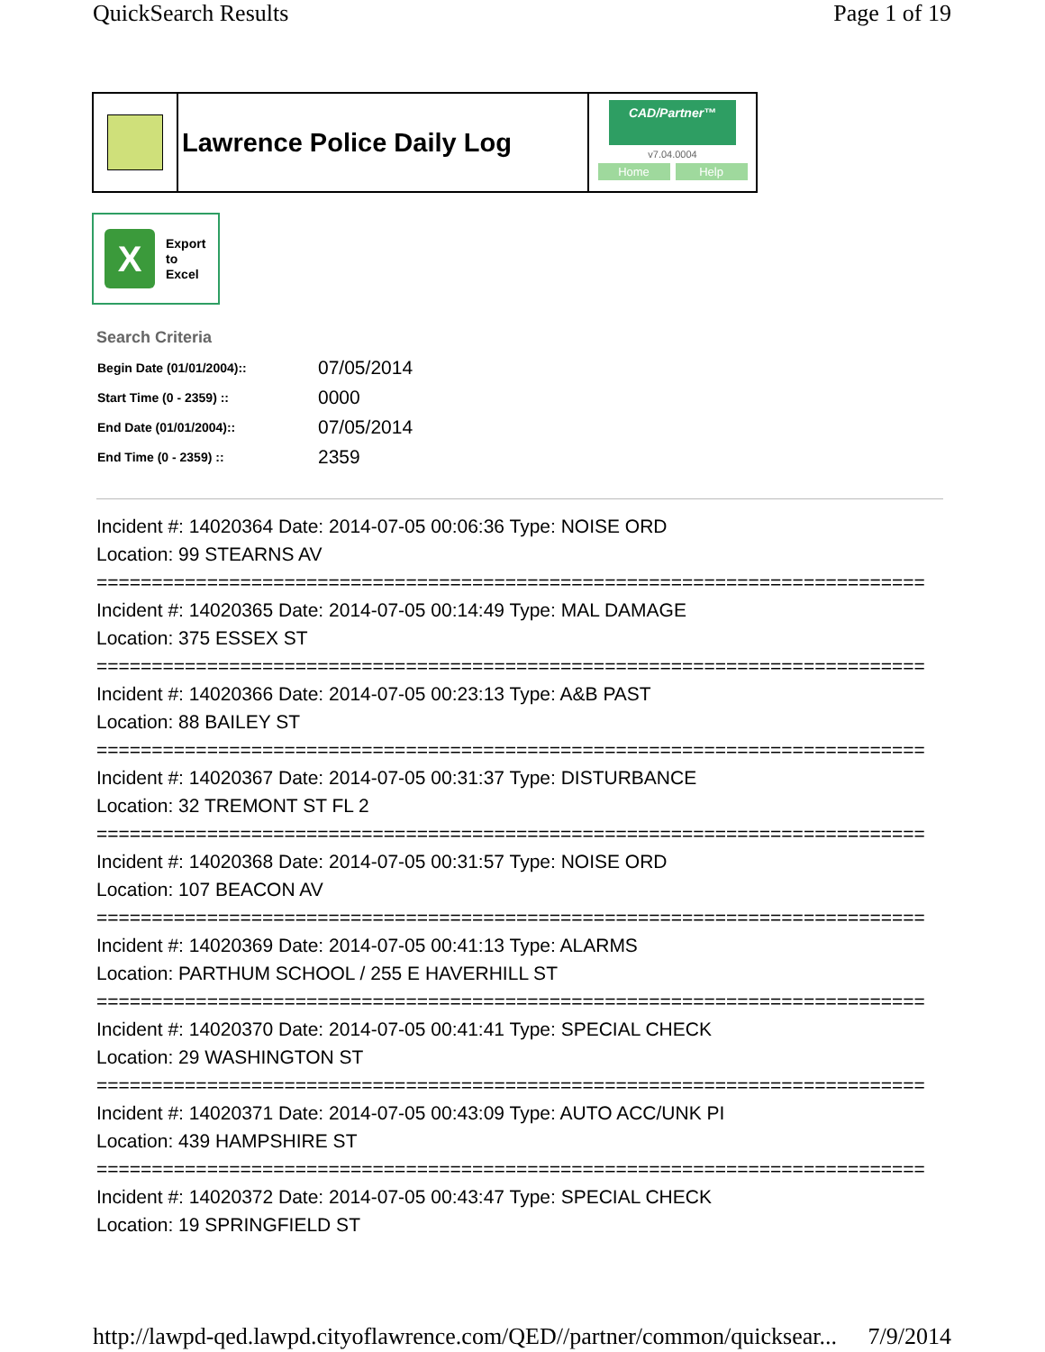QuickSearch Results Page 1 of 19
Lawrence Police Daily Log
CAD/Partner™
v7.04.0004
Home Help
X
Export
to
Excel
Search Criteria
| Begin Date (01/01/2004):: | 07/05/2014 |
| Start Time (0 - 2359) :: | 0000 |
| End Date (01/01/2004):: | 07/05/2014 |
| End Time (0 - 2359) :: | 2359 |
Incident #: 14020364 Date: 2014-07-05 00:06:36 Type: NOISE ORD
Location: 99 STEARNS AV
===========================================================================
Incident #: 14020365 Date: 2014-07-05 00:14:49 Type: MAL DAMAGE
Location: 375 ESSEX ST
===========================================================================
Incident #: 14020366 Date: 2014-07-05 00:23:13 Type: A&B PAST
Location: 88 BAILEY ST
===========================================================================
Incident #: 14020367 Date: 2014-07-05 00:31:37 Type: DISTURBANCE
Location: 32 TREMONT ST FL 2
===========================================================================
Incident #: 14020368 Date: 2014-07-05 00:31:57 Type: NOISE ORD
Location: 107 BEACON AV
===========================================================================
Incident #: 14020369 Date: 2014-07-05 00:41:13 Type: ALARMS
Location: PARTHUM SCHOOL / 255 E HAVERHILL ST
===========================================================================
Incident #: 14020370 Date: 2014-07-05 00:41:41 Type: SPECIAL CHECK
Location: 29 WASHINGTON ST
===========================================================================
Incident #: 14020371 Date: 2014-07-05 00:43:09 Type: AUTO ACC/UNK PI
Location: 439 HAMPSHIRE ST
===========================================================================
Incident #: 14020372 Date: 2014-07-05 00:43:47 Type: SPECIAL CHECK
Location: 19 SPRINGFIELD ST
http://lawpd-qed.lawpd.cityoflawrence.com/QED//partner/common/quicksear... 7/9/2014